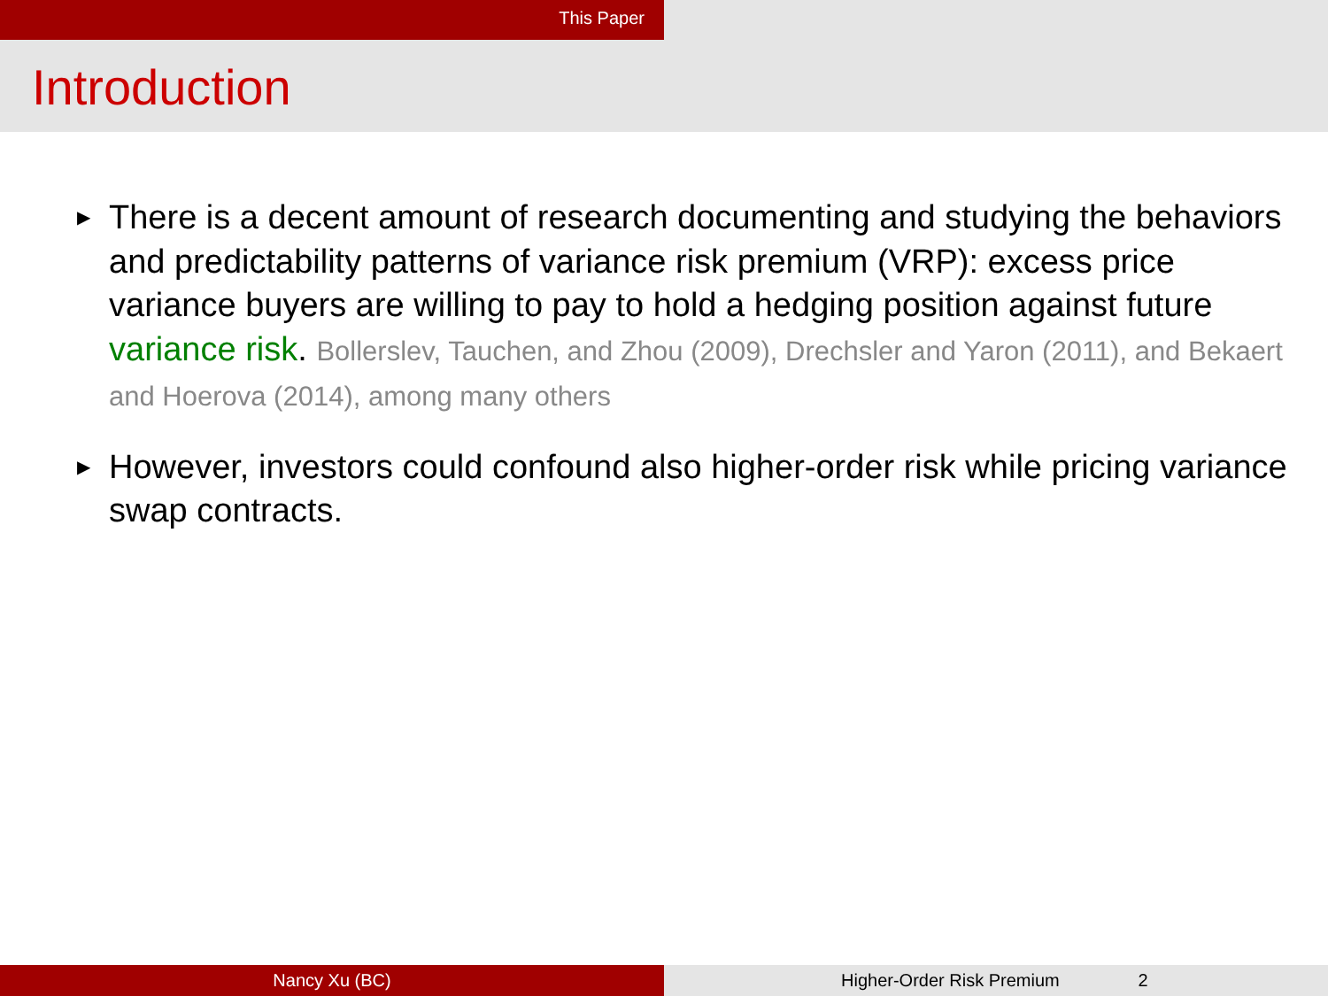This Paper
Introduction
▶ There is a decent amount of research documenting and studying the behaviors and predictability patterns of variance risk premium (VRP): excess price variance buyers are willing to pay to hold a hedging position against future variance risk. Bollerslev, Tauchen, and Zhou (2009), Drechsler and Yaron (2011), and Bekaert and Hoerova (2014), among many others
▶ However, investors could confound also higher-order risk while pricing variance swap contracts.
Nancy Xu (BC) Higher-Order Risk Premium 2